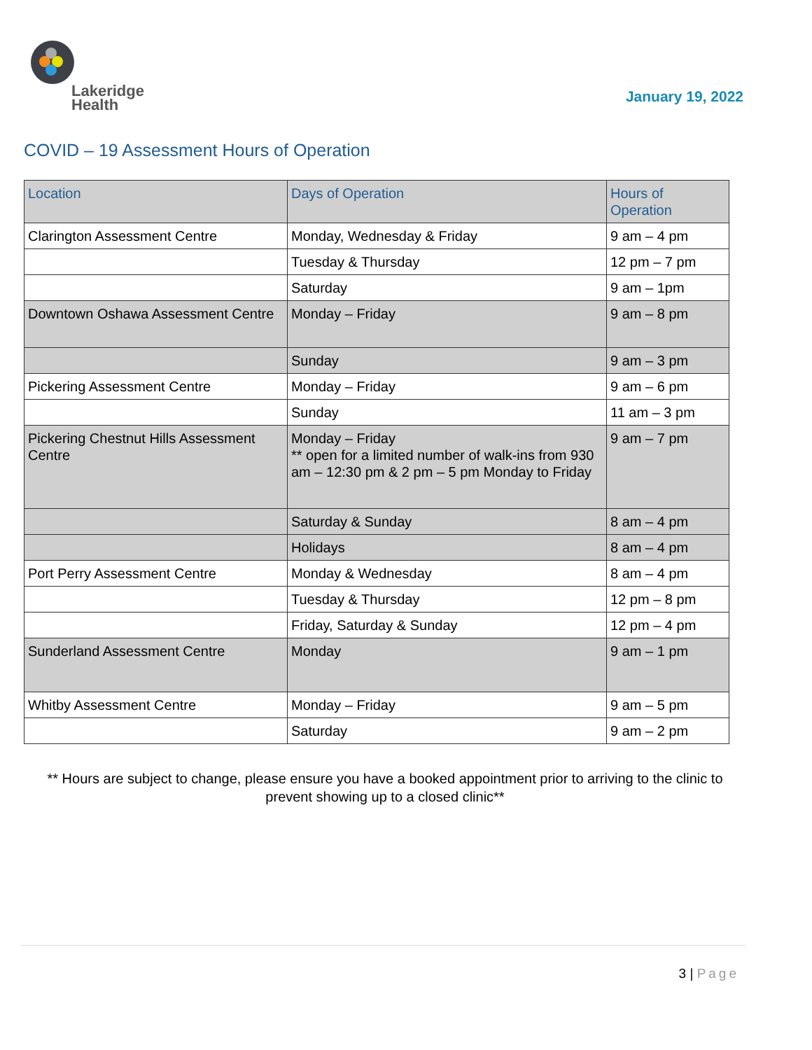Lakeridge
Health
January 19, 2022
COVID – 19 Assessment Hours of Operation
| Location | Days of Operation | Hours of Operation |
| --- | --- | --- |
| Clarington Assessment Centre | Monday, Wednesday & Friday | 9 am – 4 pm |
| | Tuesday & Thursday | 12 pm – 7 pm |
| | Saturday | 9 am – 1pm |
| Downtown Oshawa Assessment Centre | Monday – Friday | 9 am – 8 pm |
| | Sunday | 9 am – 3 pm |
| Pickering Assessment Centre | Monday – Friday | 9 am – 6 pm |
| | Sunday | 11 am – 3 pm |
| Pickering Chestnut Hills Assessment Centre | Monday – Friday ** open for a limited number of walk-ins from 930 am – 12:30 pm & 2 pm – 5 pm Monday to Friday | 9 am – 7 pm |
| | Saturday & Sunday | 8 am – 4 pm |
| | Holidays | 8 am – 4 pm |
| Port Perry Assessment Centre | Monday & Wednesday | 8 am – 4 pm |
| | Tuesday & Thursday | 12 pm – 8 pm |
| | Friday, Saturday & Sunday | 12 pm – 4 pm |
| Sunderland Assessment Centre | Monday | 9 am – 1 pm |
| Whitby Assessment Centre | Monday – Friday | 9 am – 5 pm |
| | Saturday | 9 am – 2 pm |
** Hours are subject to change, please ensure you have a booked appointment prior to arriving to the clinic to prevent showing up to a closed clinic**
3 | Page